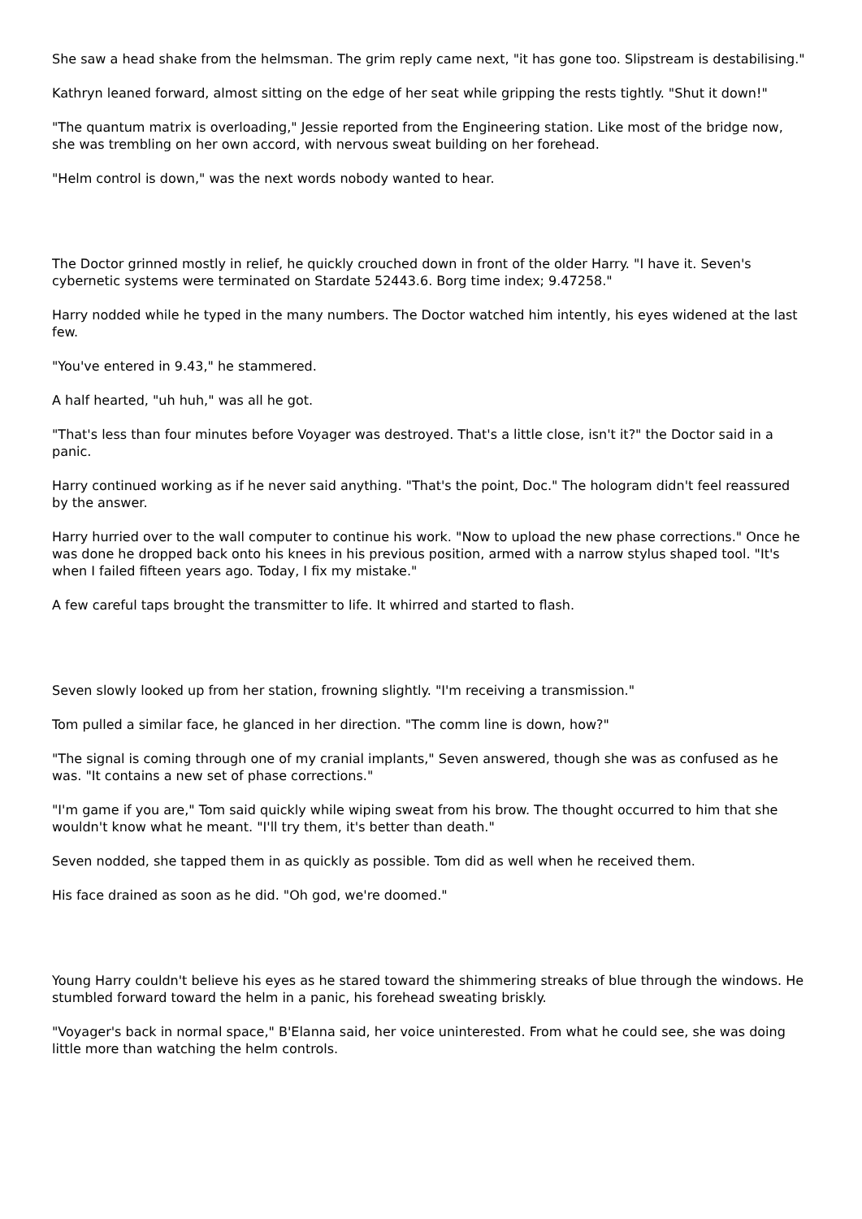She saw a head shake from the helmsman. The grim reply came next, "it has gone too. Slipstream is destabilising."
Kathryn leaned forward, almost sitting on the edge of her seat while gripping the rests tightly. "Shut it down!"
"The quantum matrix is overloading," Jessie reported from the Engineering station. Like most of the bridge now, she was trembling on her own accord, with nervous sweat building on her forehead.
"Helm control is down," was the next words nobody wanted to hear.
The Doctor grinned mostly in relief, he quickly crouched down in front of the older Harry. "I have it. Seven's cybernetic systems were terminated on Stardate 52443.6. Borg time index; 9.47258."
Harry nodded while he typed in the many numbers. The Doctor watched him intently, his eyes widened at the last few.
"You've entered in 9.43," he stammered.
A half hearted, "uh huh," was all he got.
"That's less than four minutes before Voyager was destroyed. That's a little close, isn't it?" the Doctor said in a panic.
Harry continued working as if he never said anything. "That's the point, Doc." The hologram didn't feel reassured by the answer.
Harry hurried over to the wall computer to continue his work. "Now to upload the new phase corrections." Once he was done he dropped back onto his knees in his previous position, armed with a narrow stylus shaped tool. "It's when I failed fifteen years ago. Today, I fix my mistake."
A few careful taps brought the transmitter to life. It whirred and started to flash.
Seven slowly looked up from her station, frowning slightly. "I'm receiving a transmission."
Tom pulled a similar face, he glanced in her direction. "The comm line is down, how?"
"The signal is coming through one of my cranial implants," Seven answered, though she was as confused as he was. "It contains a new set of phase corrections."
"I'm game if you are," Tom said quickly while wiping sweat from his brow. The thought occurred to him that she wouldn't know what he meant. "I'll try them, it's better than death."
Seven nodded, she tapped them in as quickly as possible. Tom did as well when he received them.
His face drained as soon as he did. "Oh god, we're doomed."
Young Harry couldn't believe his eyes as he stared toward the shimmering streaks of blue through the windows. He stumbled forward toward the helm in a panic, his forehead sweating briskly.
"Voyager's back in normal space," B'Elanna said, her voice uninterested. From what he could see, she was doing little more than watching the helm controls.